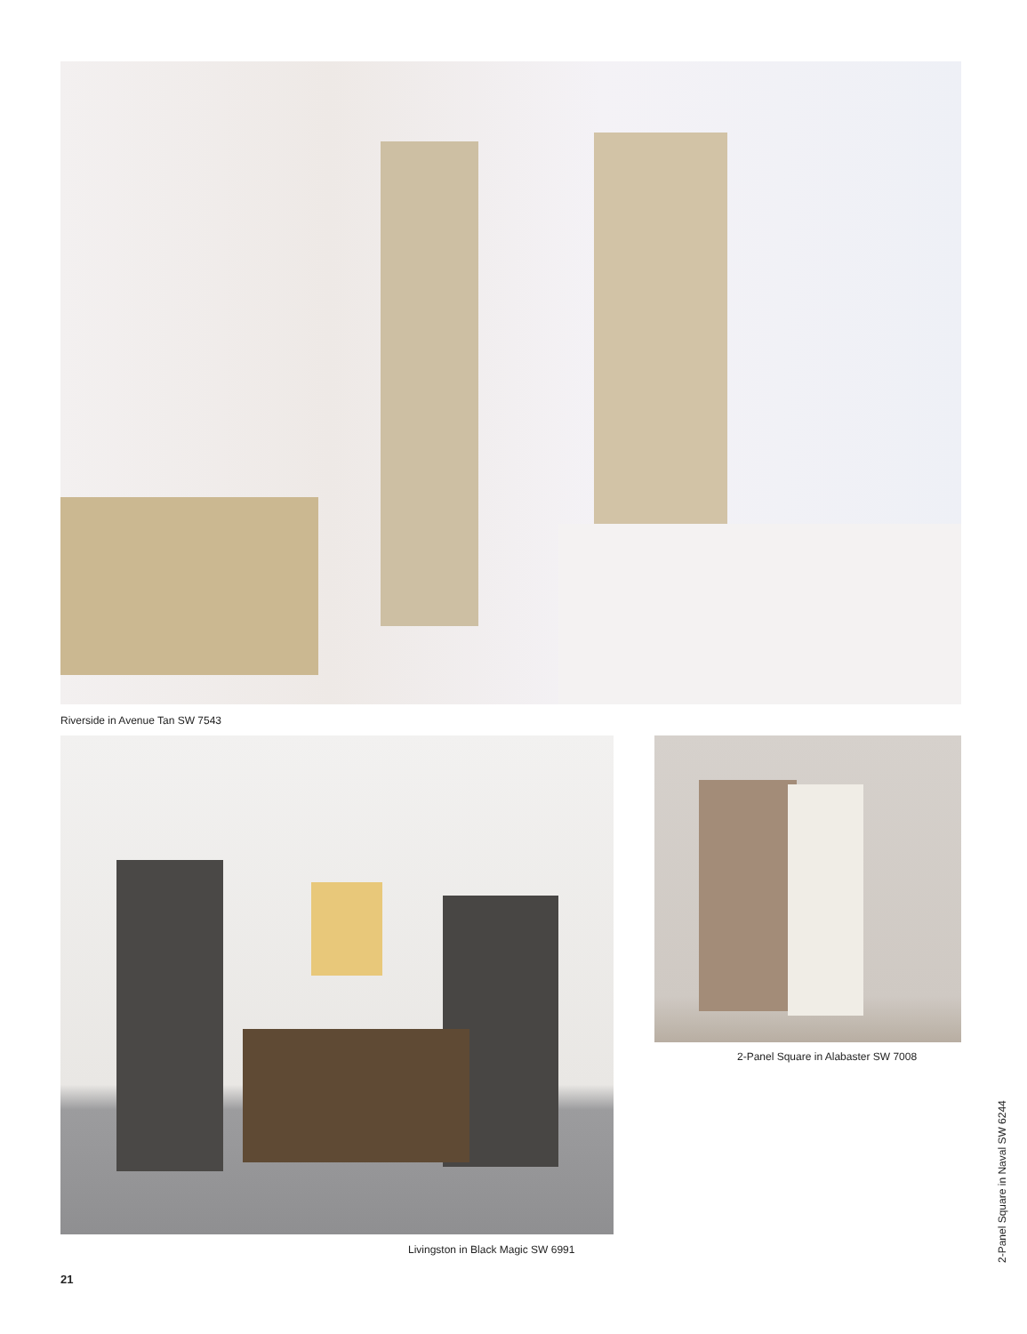Riverside in Avenue Tan SW 7543
2-Panel Square in Alabaster SW 7008
Livingston in Black Magic SW 6991
21
2-Panel Square in Naval SW 6244